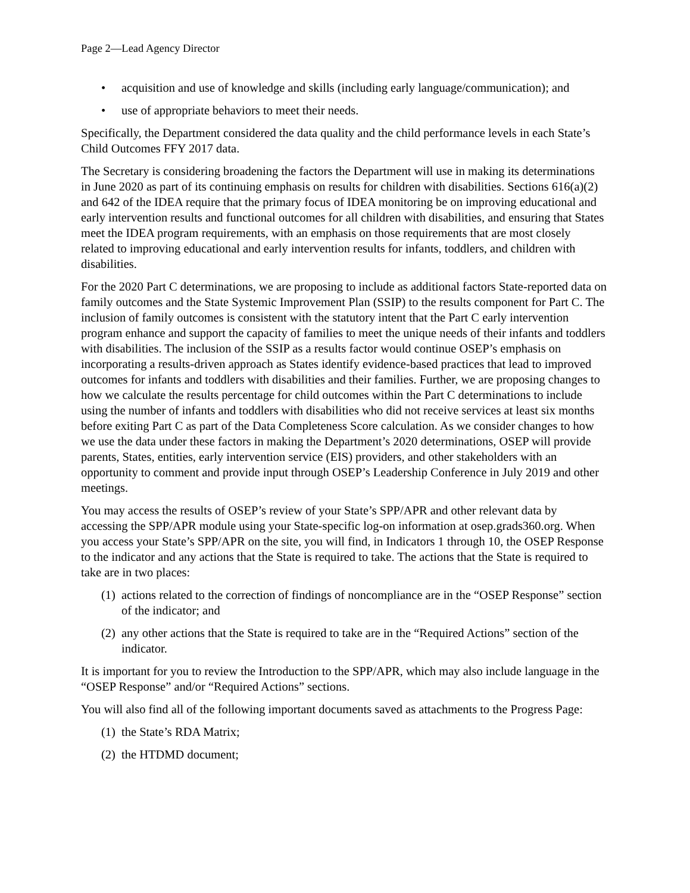Page 2—Lead Agency Director
• acquisition and use of knowledge and skills (including early language/communication); and
• use of appropriate behaviors to meet their needs.
Specifically, the Department considered the data quality and the child performance levels in each State’s Child Outcomes FFY 2017 data.
The Secretary is considering broadening the factors the Department will use in making its determinations in June 2020 as part of its continuing emphasis on results for children with disabilities. Sections 616(a)(2) and 642 of the IDEA require that the primary focus of IDEA monitoring be on improving educational and early intervention results and functional outcomes for all children with disabilities, and ensuring that States meet the IDEA program requirements, with an emphasis on those requirements that are most closely related to improving educational and early intervention results for infants, toddlers, and children with disabilities.
For the 2020 Part C determinations, we are proposing to include as additional factors State-reported data on family outcomes and the State Systemic Improvement Plan (SSIP) to the results component for Part C. The inclusion of family outcomes is consistent with the statutory intent that the Part C early intervention program enhance and support the capacity of families to meet the unique needs of their infants and toddlers with disabilities. The inclusion of the SSIP as a results factor would continue OSEP’s emphasis on incorporating a results-driven approach as States identify evidence-based practices that lead to improved outcomes for infants and toddlers with disabilities and their families. Further, we are proposing changes to how we calculate the results percentage for child outcomes within the Part C determinations to include using the number of infants and toddlers with disabilities who did not receive services at least six months before exiting Part C as part of the Data Completeness Score calculation. As we consider changes to how we use the data under these factors in making the Department’s 2020 determinations, OSEP will provide parents, States, entities, early intervention service (EIS) providers, and other stakeholders with an opportunity to comment and provide input through OSEP’s Leadership Conference in July 2019 and other meetings.
You may access the results of OSEP’s review of your State’s SPP/APR and other relevant data by accessing the SPP/APR module using your State-specific log-on information at osep.grads360.org. When you access your State’s SPP/APR on the site, you will find, in Indicators 1 through 10, the OSEP Response to the indicator and any actions that the State is required to take. The actions that the State is required to take are in two places:
(1) actions related to the correction of findings of noncompliance are in the “OSEP Response” section of the indicator; and
(2) any other actions that the State is required to take are in the “Required Actions” section of the indicator.
It is important for you to review the Introduction to the SPP/APR, which may also include language in the “OSEP Response” and/or “Required Actions” sections.
You will also find all of the following important documents saved as attachments to the Progress Page:
(1) the State’s RDA Matrix;
(2) the HTDMD document;